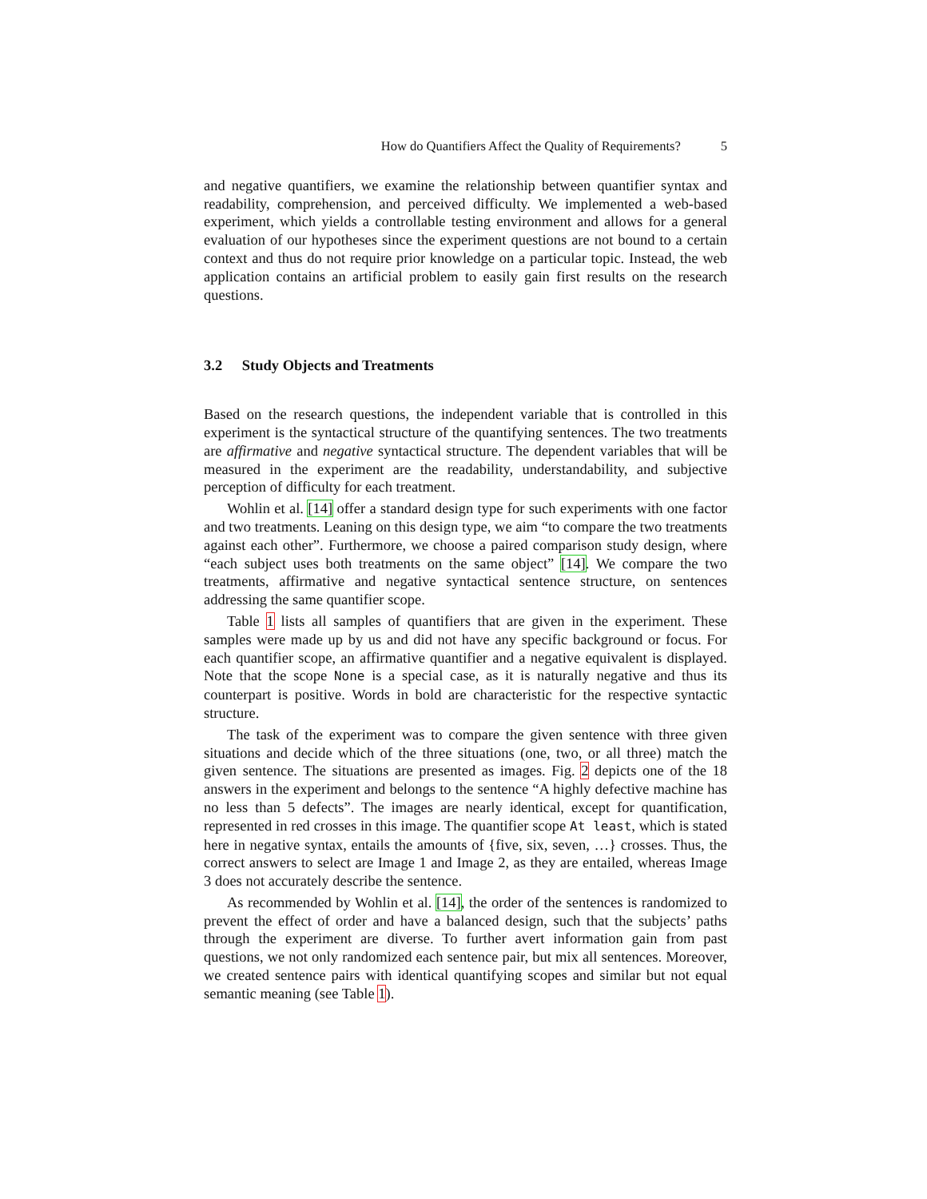How do Quantifiers Affect the Quality of Requirements? 5
and negative quantifiers, we examine the relationship between quantifier syntax and readability, comprehension, and perceived difficulty. We implemented a web-based experiment, which yields a controllable testing environment and allows for a general evaluation of our hypotheses since the experiment questions are not bound to a certain context and thus do not require prior knowledge on a particular topic. Instead, the web application contains an artificial problem to easily gain first results on the research questions.
3.2 Study Objects and Treatments
Based on the research questions, the independent variable that is controlled in this experiment is the syntactical structure of the quantifying sentences. The two treatments are affirmative and negative syntactical structure. The dependent variables that will be measured in the experiment are the readability, understandability, and subjective perception of difficulty for each treatment.
Wohlin et al. [14] offer a standard design type for such experiments with one factor and two treatments. Leaning on this design type, we aim “to compare the two treatments against each other”. Furthermore, we choose a paired comparison study design, where “each subject uses both treatments on the same object” [14]. We compare the two treatments, affirmative and negative syntactical sentence structure, on sentences addressing the same quantifier scope.
Table 1 lists all samples of quantifiers that are given in the experiment. These samples were made up by us and did not have any specific background or focus. For each quantifier scope, an affirmative quantifier and a negative equivalent is displayed. Note that the scope None is a special case, as it is naturally negative and thus its counterpart is positive. Words in bold are characteristic for the respective syntactic structure.
The task of the experiment was to compare the given sentence with three given situations and decide which of the three situations (one, two, or all three) match the given sentence. The situations are presented as images. Fig. 2 depicts one of the 18 answers in the experiment and belongs to the sentence “A highly defective machine has no less than 5 defects”. The images are nearly identical, except for quantification, represented in red crosses in this image. The quantifier scope At least, which is stated here in negative syntax, entails the amounts of {five, six, seven, …} crosses. Thus, the correct answers to select are Image 1 and Image 2, as they are entailed, whereas Image 3 does not accurately describe the sentence.
As recommended by Wohlin et al. [14], the order of the sentences is randomized to prevent the effect of order and have a balanced design, such that the subjects’ paths through the experiment are diverse. To further avert information gain from past questions, we not only randomized each sentence pair, but mix all sentences. Moreover, we created sentence pairs with identical quantifying scopes and similar but not equal semantic meaning (see Table 1).